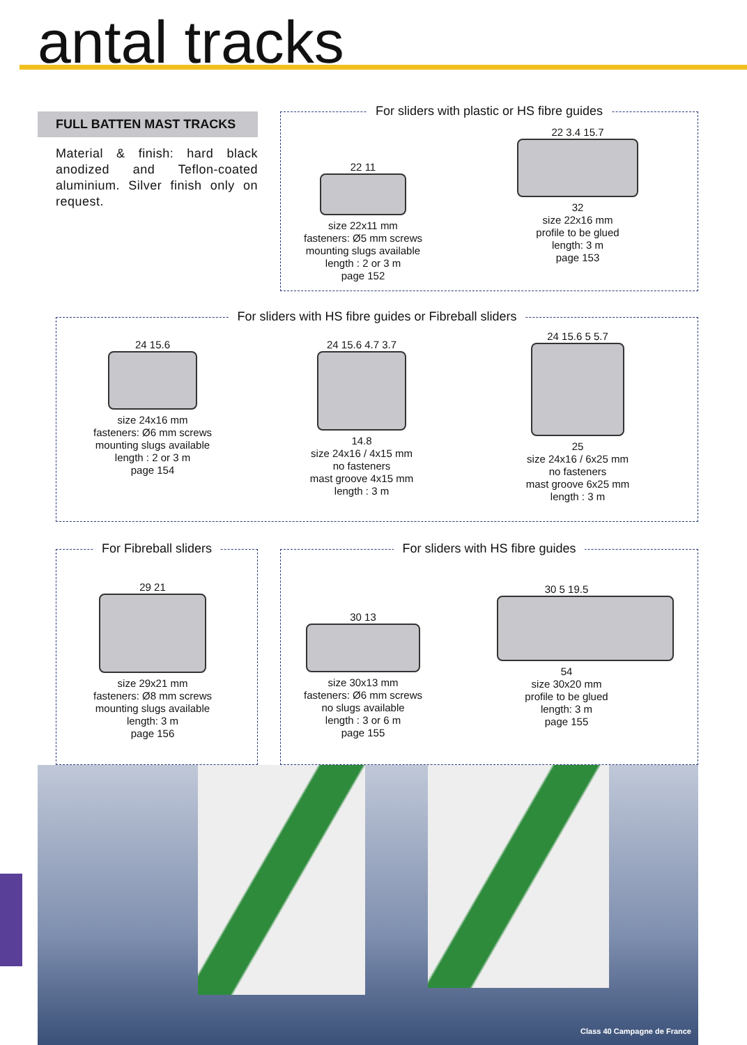antal tracks
FULL BATTEN MAST TRACKS
Material & finish: hard black anodized and Teflon-coated aluminium. Silver finish only on request.
For sliders with plastic or HS fibre guides
22 11
size 22x11 mm
fasteners: Ø5 mm screws
mounting slugs available
length : 2 or 3 m
page 152
22 3.4 15.7
32
size 22x16 mm
profile to be glued
length: 3 m
page 153
For sliders with HS fibre guides or Fibreball sliders
24 15.6
size 24x16 mm
fasteners: Ø6 mm screws
mounting slugs available
length : 2 or 3 m
page 154
24 15.6 4.7 3.7
14.8
size 24x16 / 4x15 mm
no fasteners
mast groove 4x15 mm
length : 3 m
24 15.6 5 5.7
25
size 24x16 / 6x25 mm
no fasteners
mast groove 6x25 mm
length : 3 m
For Fibreball sliders
29 21
size 29x21 mm
fasteners: Ø8 mm screws
mounting slugs available
length: 3 m
page 156
For sliders with HS fibre guides
30 13
size 30x13 mm
fasteners: Ø6 mm screws
no slugs available
length : 3 or 6 m
page 155
30 5 19.5
54
size 30x20 mm
profile to be glued
length: 3 m
page 155
Class 40 Campagne de France